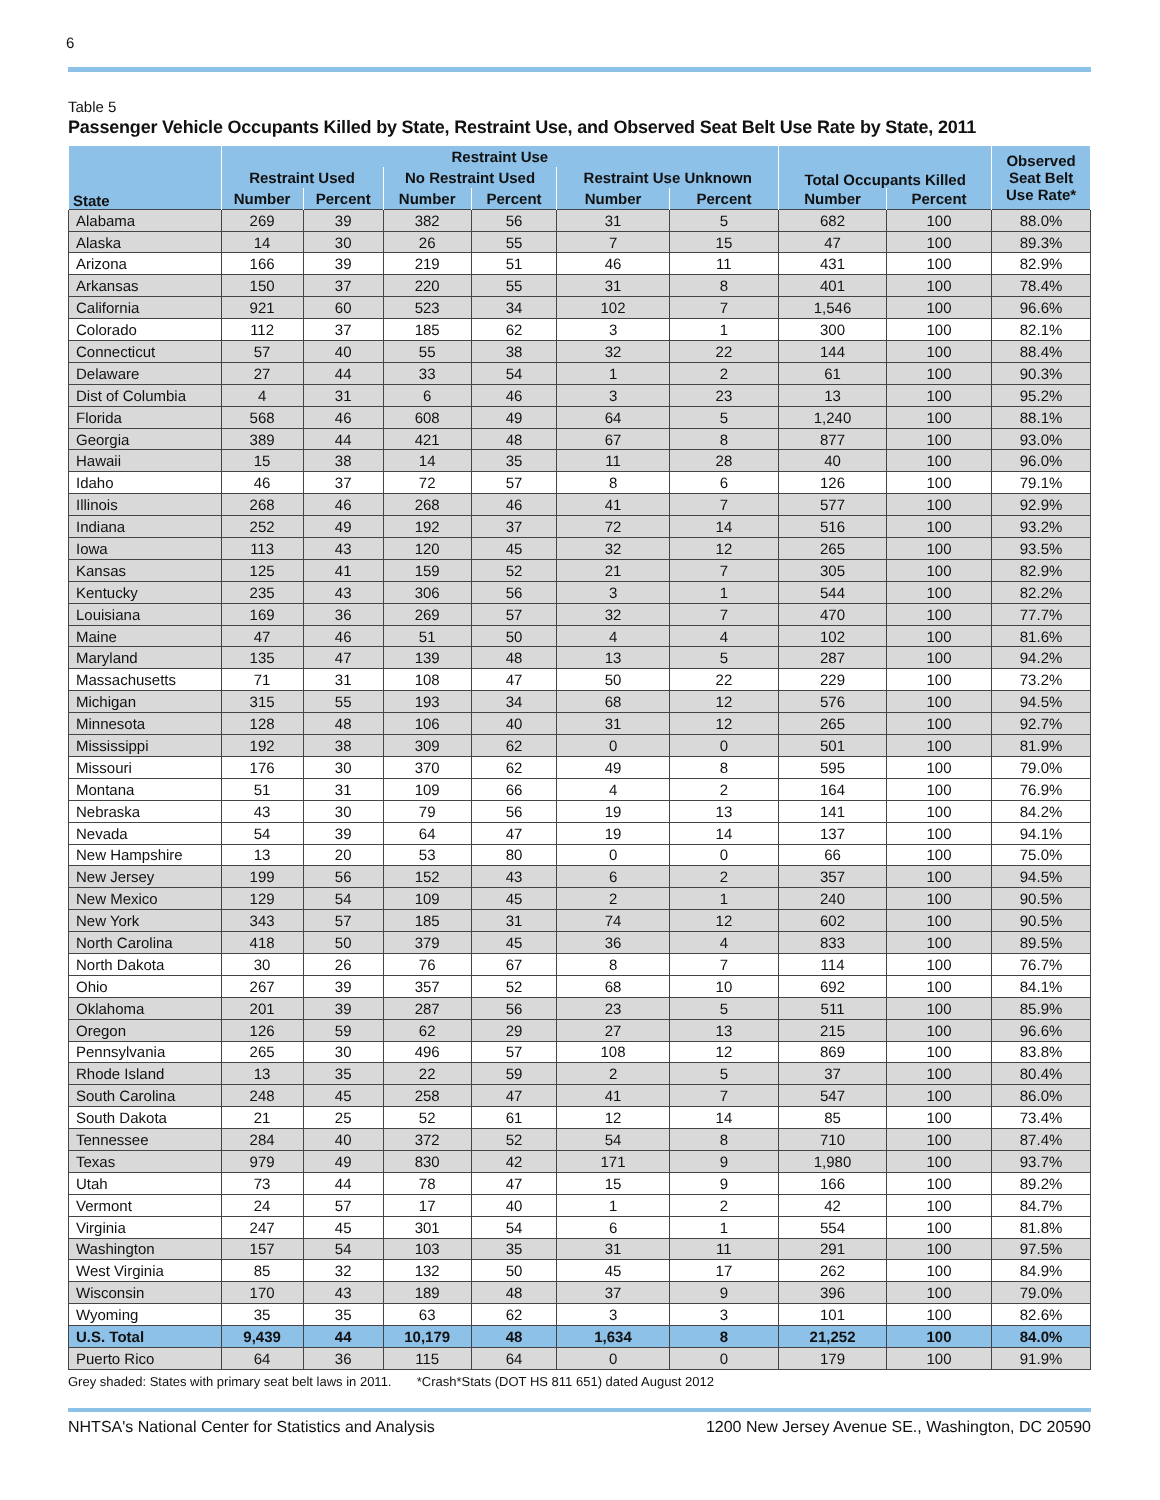6
Table 5
Passenger Vehicle Occupants Killed by State, Restraint Use, and Observed Seat Belt Use Rate by State, 2011
| State | Restraint Use | | | | | | Total Occupants Killed | | Observed Seat Belt Use Rate* |
| --- | --- | --- | --- | --- | --- | --- | --- | --- | --- |
| | Restraint Used | | No Restraint Used | | Restraint Use Unknown | | | | |
| | Number | Percent | Number | Percent | Number | Percent | Number | Percent | |
| Alabama | 269 | 39 | 382 | 56 | 31 | 5 | 682 | 100 | 88.0% |
| Alaska | 14 | 30 | 26 | 55 | 7 | 15 | 47 | 100 | 89.3% |
| Arizona | 166 | 39 | 219 | 51 | 46 | 11 | 431 | 100 | 82.9% |
| Arkansas | 150 | 37 | 220 | 55 | 31 | 8 | 401 | 100 | 78.4% |
| California | 921 | 60 | 523 | 34 | 102 | 7 | 1,546 | 100 | 96.6% |
| Colorado | 112 | 37 | 185 | 62 | 3 | 1 | 300 | 100 | 82.1% |
| Connecticut | 57 | 40 | 55 | 38 | 32 | 22 | 144 | 100 | 88.4% |
| Delaware | 27 | 44 | 33 | 54 | 1 | 2 | 61 | 100 | 90.3% |
| Dist of Columbia | 4 | 31 | 6 | 46 | 3 | 23 | 13 | 100 | 95.2% |
| Florida | 568 | 46 | 608 | 49 | 64 | 5 | 1,240 | 100 | 88.1% |
| Georgia | 389 | 44 | 421 | 48 | 67 | 8 | 877 | 100 | 93.0% |
| Hawaii | 15 | 38 | 14 | 35 | 11 | 28 | 40 | 100 | 96.0% |
| Idaho | 46 | 37 | 72 | 57 | 8 | 6 | 126 | 100 | 79.1% |
| Illinois | 268 | 46 | 268 | 46 | 41 | 7 | 577 | 100 | 92.9% |
| Indiana | 252 | 49 | 192 | 37 | 72 | 14 | 516 | 100 | 93.2% |
| Iowa | 113 | 43 | 120 | 45 | 32 | 12 | 265 | 100 | 93.5% |
| Kansas | 125 | 41 | 159 | 52 | 21 | 7 | 305 | 100 | 82.9% |
| Kentucky | 235 | 43 | 306 | 56 | 3 | 1 | 544 | 100 | 82.2% |
| Louisiana | 169 | 36 | 269 | 57 | 32 | 7 | 470 | 100 | 77.7% |
| Maine | 47 | 46 | 51 | 50 | 4 | 4 | 102 | 100 | 81.6% |
| Maryland | 135 | 47 | 139 | 48 | 13 | 5 | 287 | 100 | 94.2% |
| Massachusetts | 71 | 31 | 108 | 47 | 50 | 22 | 229 | 100 | 73.2% |
| Michigan | 315 | 55 | 193 | 34 | 68 | 12 | 576 | 100 | 94.5% |
| Minnesota | 128 | 48 | 106 | 40 | 31 | 12 | 265 | 100 | 92.7% |
| Mississippi | 192 | 38 | 309 | 62 | 0 | 0 | 501 | 100 | 81.9% |
| Missouri | 176 | 30 | 370 | 62 | 49 | 8 | 595 | 100 | 79.0% |
| Montana | 51 | 31 | 109 | 66 | 4 | 2 | 164 | 100 | 76.9% |
| Nebraska | 43 | 30 | 79 | 56 | 19 | 13 | 141 | 100 | 84.2% |
| Nevada | 54 | 39 | 64 | 47 | 19 | 14 | 137 | 100 | 94.1% |
| New Hampshire | 13 | 20 | 53 | 80 | 0 | 0 | 66 | 100 | 75.0% |
| New Jersey | 199 | 56 | 152 | 43 | 6 | 2 | 357 | 100 | 94.5% |
| New Mexico | 129 | 54 | 109 | 45 | 2 | 1 | 240 | 100 | 90.5% |
| New York | 343 | 57 | 185 | 31 | 74 | 12 | 602 | 100 | 90.5% |
| North Carolina | 418 | 50 | 379 | 45 | 36 | 4 | 833 | 100 | 89.5% |
| North Dakota | 30 | 26 | 76 | 67 | 8 | 7 | 114 | 100 | 76.7% |
| Ohio | 267 | 39 | 357 | 52 | 68 | 10 | 692 | 100 | 84.1% |
| Oklahoma | 201 | 39 | 287 | 56 | 23 | 5 | 511 | 100 | 85.9% |
| Oregon | 126 | 59 | 62 | 29 | 27 | 13 | 215 | 100 | 96.6% |
| Pennsylvania | 265 | 30 | 496 | 57 | 108 | 12 | 869 | 100 | 83.8% |
| Rhode Island | 13 | 35 | 22 | 59 | 2 | 5 | 37 | 100 | 80.4% |
| South Carolina | 248 | 45 | 258 | 47 | 41 | 7 | 547 | 100 | 86.0% |
| South Dakota | 21 | 25 | 52 | 61 | 12 | 14 | 85 | 100 | 73.4% |
| Tennessee | 284 | 40 | 372 | 52 | 54 | 8 | 710 | 100 | 87.4% |
| Texas | 979 | 49 | 830 | 42 | 171 | 9 | 1,980 | 100 | 93.7% |
| Utah | 73 | 44 | 78 | 47 | 15 | 9 | 166 | 100 | 89.2% |
| Vermont | 24 | 57 | 17 | 40 | 1 | 2 | 42 | 100 | 84.7% |
| Virginia | 247 | 45 | 301 | 54 | 6 | 1 | 554 | 100 | 81.8% |
| Washington | 157 | 54 | 103 | 35 | 31 | 11 | 291 | 100 | 97.5% |
| West Virginia | 85 | 32 | 132 | 50 | 45 | 17 | 262 | 100 | 84.9% |
| Wisconsin | 170 | 43 | 189 | 48 | 37 | 9 | 396 | 100 | 79.0% |
| Wyoming | 35 | 35 | 63 | 62 | 3 | 3 | 101 | 100 | 82.6% |
| U.S. Total | 9,439 | 44 | 10,179 | 48 | 1,634 | 8 | 21,252 | 100 | 84.0% |
| Puerto Rico | 64 | 36 | 115 | 64 | 0 | 0 | 179 | 100 | 91.9% |
Grey shaded: States with primary seat belt laws in 2011. *Crash*Stats (DOT HS 811 651) dated August 2012
NHTSA's National Center for Statistics and Analysis 1200 New Jersey Avenue SE., Washington, DC 20590